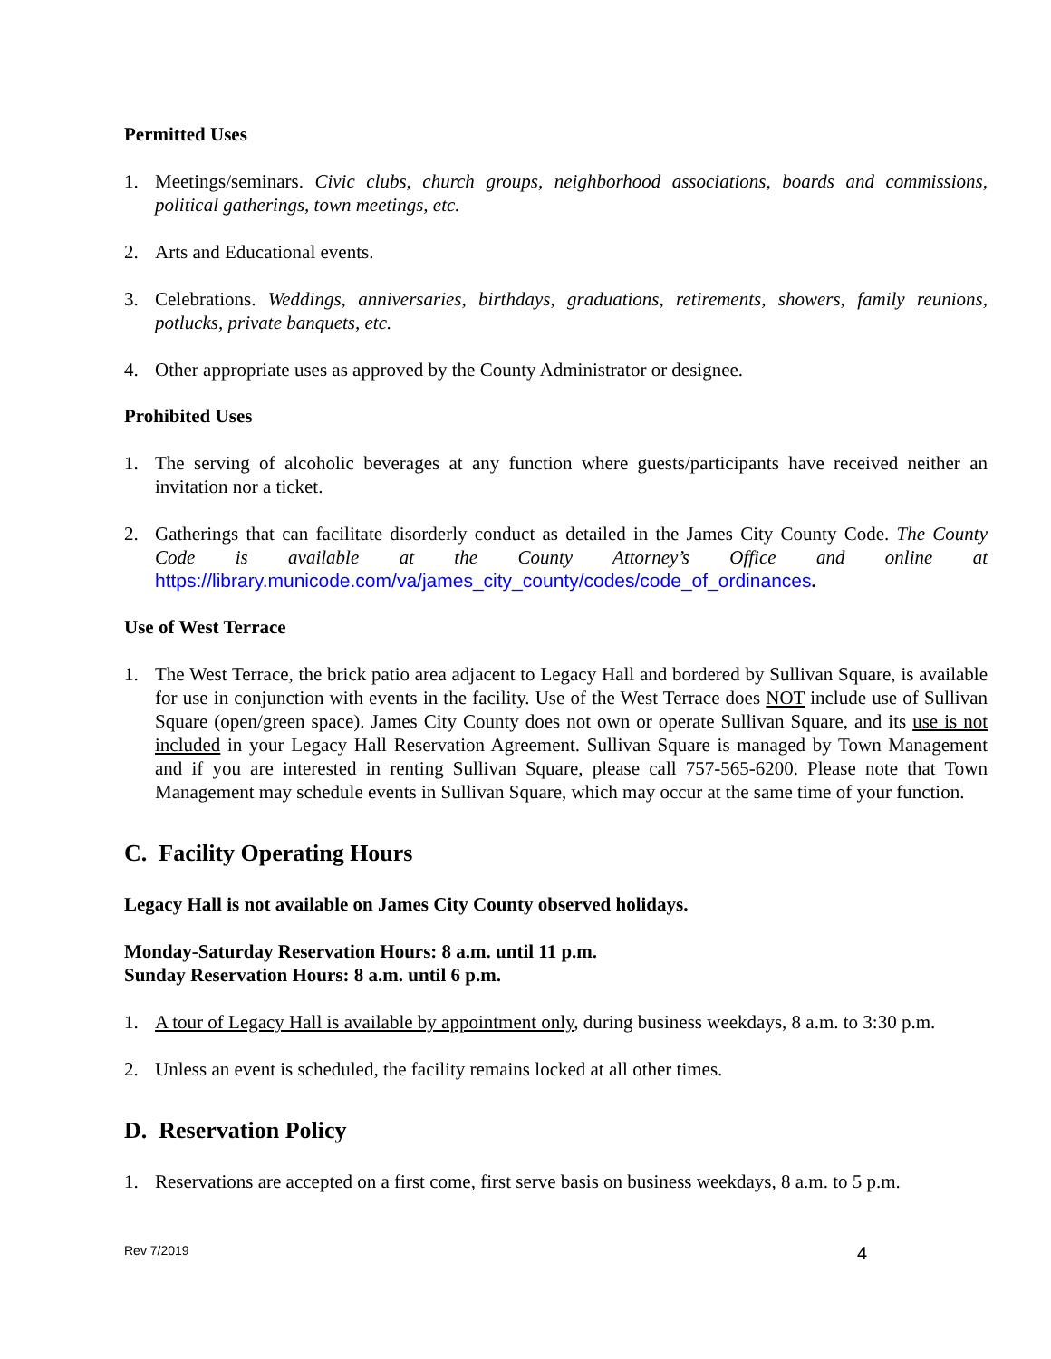Permitted Uses
1. Meetings/seminars. Civic clubs, church groups, neighborhood associations, boards and commissions, political gatherings, town meetings, etc.
2. Arts and Educational events.
3. Celebrations. Weddings, anniversaries, birthdays, graduations, retirements, showers, family reunions, potlucks, private banquets, etc.
4. Other appropriate uses as approved by the County Administrator or designee.
Prohibited Uses
1. The serving of alcoholic beverages at any function where guests/participants have received neither an invitation nor a ticket.
2. Gatherings that can facilitate disorderly conduct as detailed in the James City County Code. The County Code is available at the County Attorney’s Office and online at https://library.municode.com/va/james_city_county/codes/code_of_ordinances.
Use of West Terrace
1. The West Terrace, the brick patio area adjacent to Legacy Hall and bordered by Sullivan Square, is available for use in conjunction with events in the facility. Use of the West Terrace does NOT include use of Sullivan Square (open/green space). James City County does not own or operate Sullivan Square, and its use is not included in your Legacy Hall Reservation Agreement. Sullivan Square is managed by Town Management and if you are interested in renting Sullivan Square, please call 757-565-6200. Please note that Town Management may schedule events in Sullivan Square, which may occur at the same time of your function.
C. Facility Operating Hours
Legacy Hall is not available on James City County observed holidays.
Monday-Saturday Reservation Hours: 8 a.m. until 11 p.m.
Sunday Reservation Hours: 8 a.m. until 6 p.m.
1. A tour of Legacy Hall is available by appointment only, during business weekdays, 8 a.m. to 3:30 p.m.
2. Unless an event is scheduled, the facility remains locked at all other times.
D. Reservation Policy
1. Reservations are accepted on a first come, first serve basis on business weekdays, 8 a.m. to 5 p.m.
Rev 7/2019 4